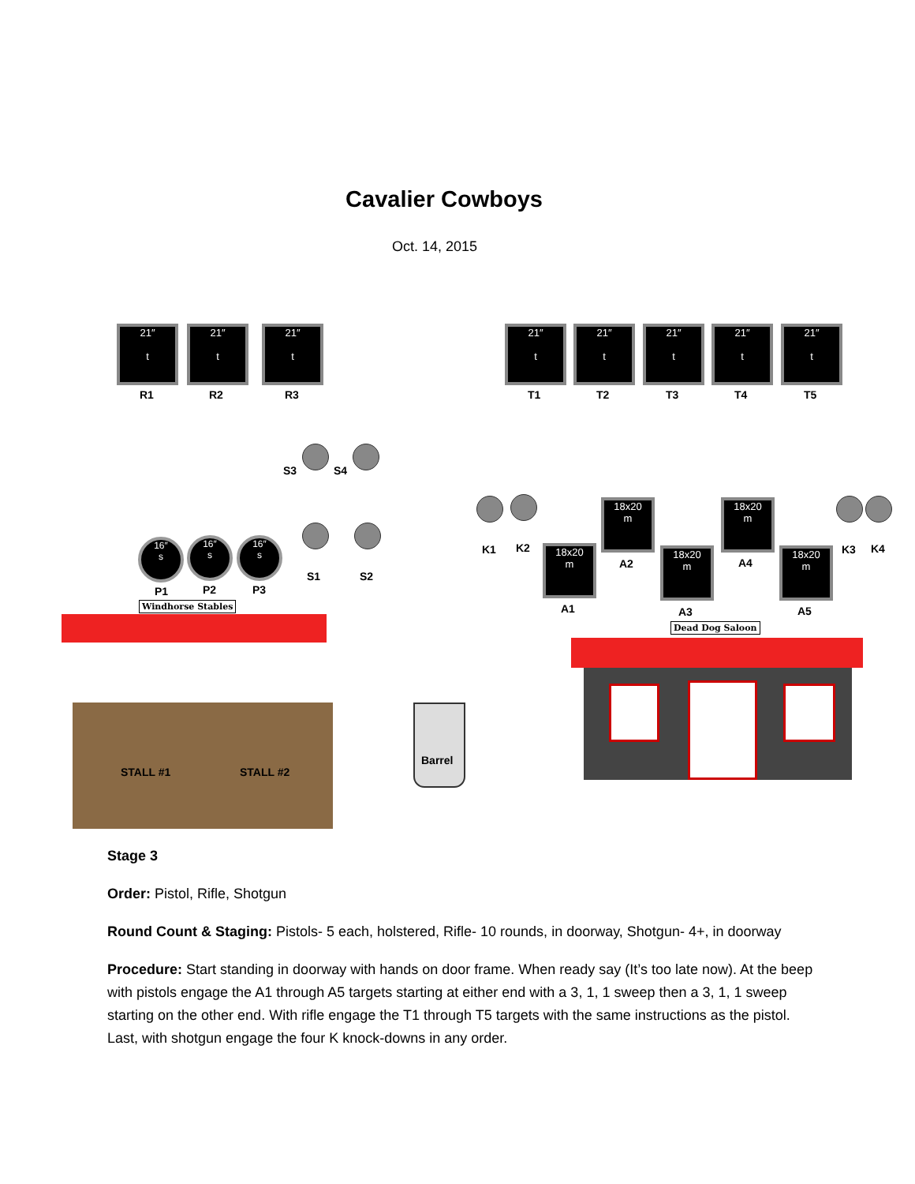Cavalier Cowboys
Oct. 14, 2015
21″
t
R1
21″
t
R2
21″
t
R3
21″
t
T1
21″
t
T2
21″
t
T3
21″
t
T4
21″
t
T5
S3 S4
S1 S2
16″
s
P1
16″
s
P2
16″
s
P3
Windhorse Stables
STALL #1 STALL #2
Barrel
K1 K2
18x20
m
A2
18x20
m
A4
K3 K4
18x20
m
A1
18x20
m
A3
18x20
m
A5
Dead Dog Saloon
Stage 3
Order: Pistol, Rifle, Shotgun
Round Count & Staging: Pistols- 5 each, holstered, Rifle- 10 rounds, in doorway, Shotgun- 4+, in doorway
Procedure: Start standing in doorway with hands on door frame. When ready say (It’s too late now). At the beep with pistols engage the A1 through A5 targets starting at either end with a 3, 1, 1 sweep then a 3, 1, 1 sweep starting on the other end. With rifle engage the T1 through T5 targets with the same instructions as the pistol. Last, with shotgun engage the four K knock-downs in any order.